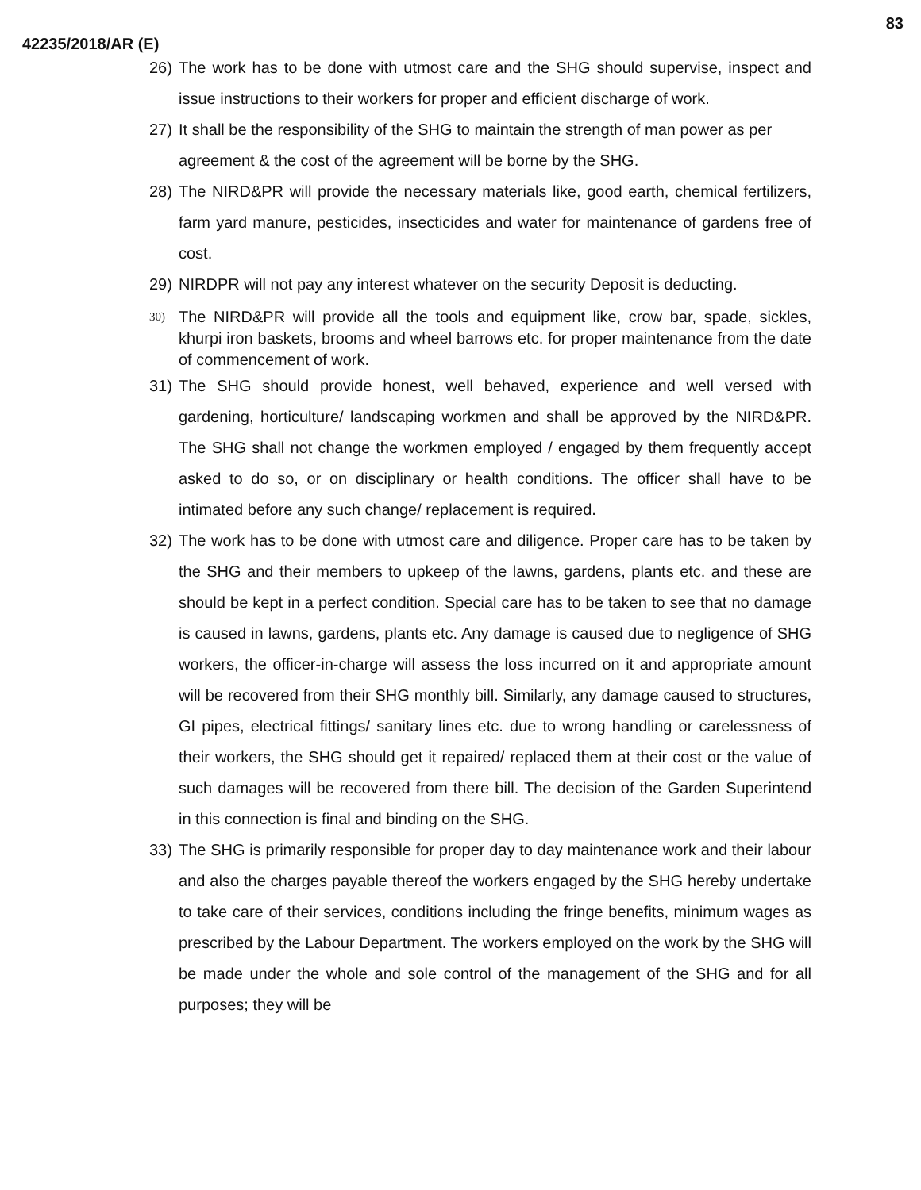83
42235/2018/AR (E)
26) The work has to be done with utmost care and the SHG should supervise, inspect and issue instructions to their workers for proper and efficient discharge of work.
27) It shall be the responsibility of the SHG to maintain the strength of man power as per agreement & the cost of the agreement will be borne by the SHG.
28) The NIRD&PR will provide the necessary materials like, good earth, chemical fertilizers, farm yard manure, pesticides, insecticides and water for maintenance of gardens free of cost.
29) NIRDPR will not pay any interest whatever on the security Deposit is deducting.
30) The NIRD&PR will provide all the tools and equipment like, crow bar, spade, sickles, khurpi iron baskets, brooms and wheel barrows etc. for proper maintenance from the date of commencement of work.
31) The SHG should provide honest, well behaved, experience and well versed with gardening, horticulture/ landscaping workmen and shall be approved by the NIRD&PR. The SHG shall not change the workmen employed / engaged by them frequently accept asked to do so, or on disciplinary or health conditions. The officer shall have to be intimated before any such change/ replacement is required.
32) The work has to be done with utmost care and diligence. Proper care has to be taken by the SHG and their members to upkeep of the lawns, gardens, plants etc. and these are should be kept in a perfect condition. Special care has to be taken to see that no damage is caused in lawns, gardens, plants etc. Any damage is caused due to negligence of SHG workers, the officer-in-charge will assess the loss incurred on it and appropriate amount will be recovered from their SHG monthly bill. Similarly, any damage caused to structures, GI pipes, electrical fittings/ sanitary lines etc. due to wrong handling or carelessness of their workers, the SHG should get it repaired/ replaced them at their cost or the value of such damages will be recovered from there bill. The decision of the Garden Superintend in this connection is final and binding on the SHG.
33) The SHG is primarily responsible for proper day to day maintenance work and their labour and also the charges payable thereof the workers engaged by the SHG hereby undertake to take care of their services, conditions including the fringe benefits, minimum wages as prescribed by the Labour Department. The workers employed on the work by the SHG will be made under the whole and sole control of the management of the SHG and for all purposes; they will be